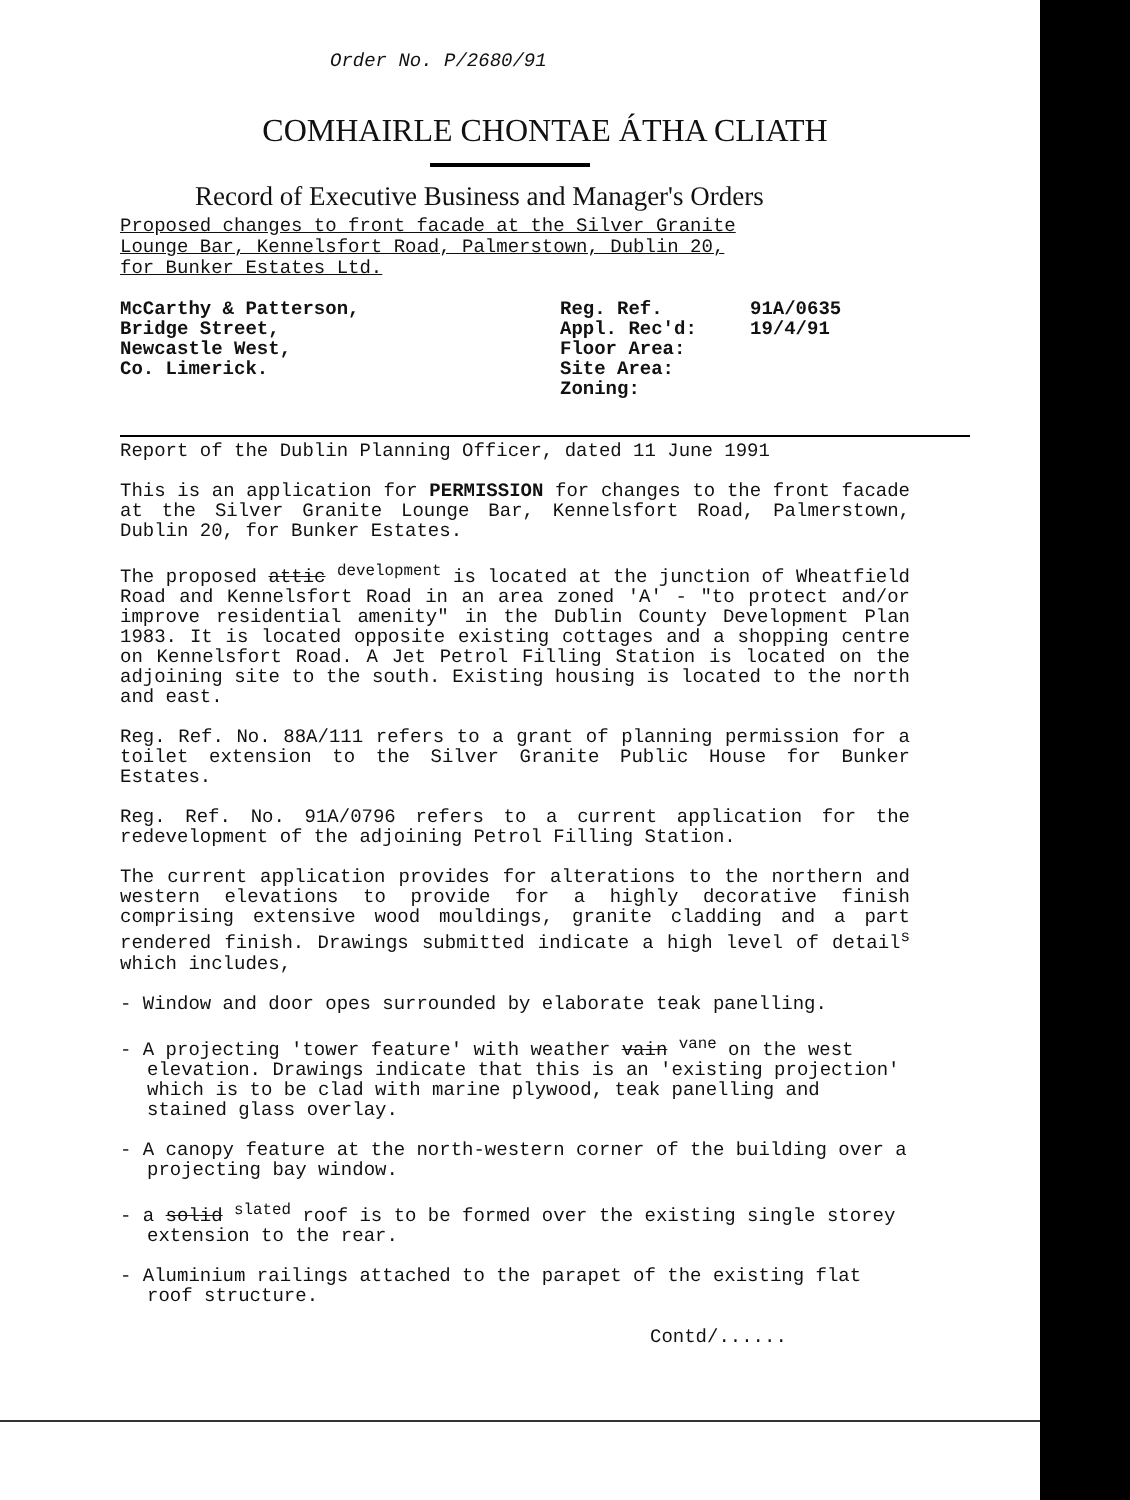Order No. P/2680/91
COMHAIRLE CHONTAE ÁTHA CLIATH
Record of Executive Business and Manager's Orders
Proposed changes to front facade at the Silver Granite
Lounge Bar, Kennelsfort Road, Palmerstown, Dublin 20,
for Bunker Estates Ltd.
McCarthy & Patterson,
Bridge Street,
Newcastle West,
Co. Limerick.
Reg. Ref. 91A/0635
Appl. Rec'd: 19/4/91
Floor Area:
Site Area:
Zoning:
Report of the Dublin Planning Officer, dated 11 June 1991
This is an application for PERMISSION for changes to the front facade at the Silver Granite Lounge Bar, Kennelsfort Road, Palmerstown, Dublin 20, for Bunker Estates.
The proposed attic <sup>development</sup> is located at the junction of Wheatfield Road and Kennelsfort Road in an area zoned 'A' - "to protect and/or improve residential amenity" in the Dublin County Development Plan 1983. It is located opposite existing cottages and a shopping centre on Kennelsfort Road. A Jet Petrol Filling Station is located on the adjoining site to the south. Existing housing is located to the north and east.
Reg. Ref. No. 88A/111 refers to a grant of planning permission for a toilet extension to the Silver Granite Public House for Bunker Estates.
Reg. Ref. No. 91A/0796 refers to a current application for the redevelopment of the adjoining Petrol Filling Station.
The current application provides for alterations to the northern and western elevations to provide for a highly decorative finish comprising extensive wood mouldings, granite cladding and a part rendered finish. Drawings submitted indicate a high level of detail<sup>s</sup> which includes,
- Window and door opes surrounded by elaborate teak panelling.
- A projecting 'tower feature' with weather vain <sup>vane</sup> on the west elevation. Drawings indicate that this is an 'existing projection' which is to be clad with marine plywood, teak panelling and stained glass overlay.
- A canopy feature at the north-western corner of the building over a projecting bay window.
- a solid <sup>slated</sup> roof is to be formed over the existing single storey extension to the rear.
- Aluminium railings attached to the parapet of the existing flat roof structure.
Contd/......